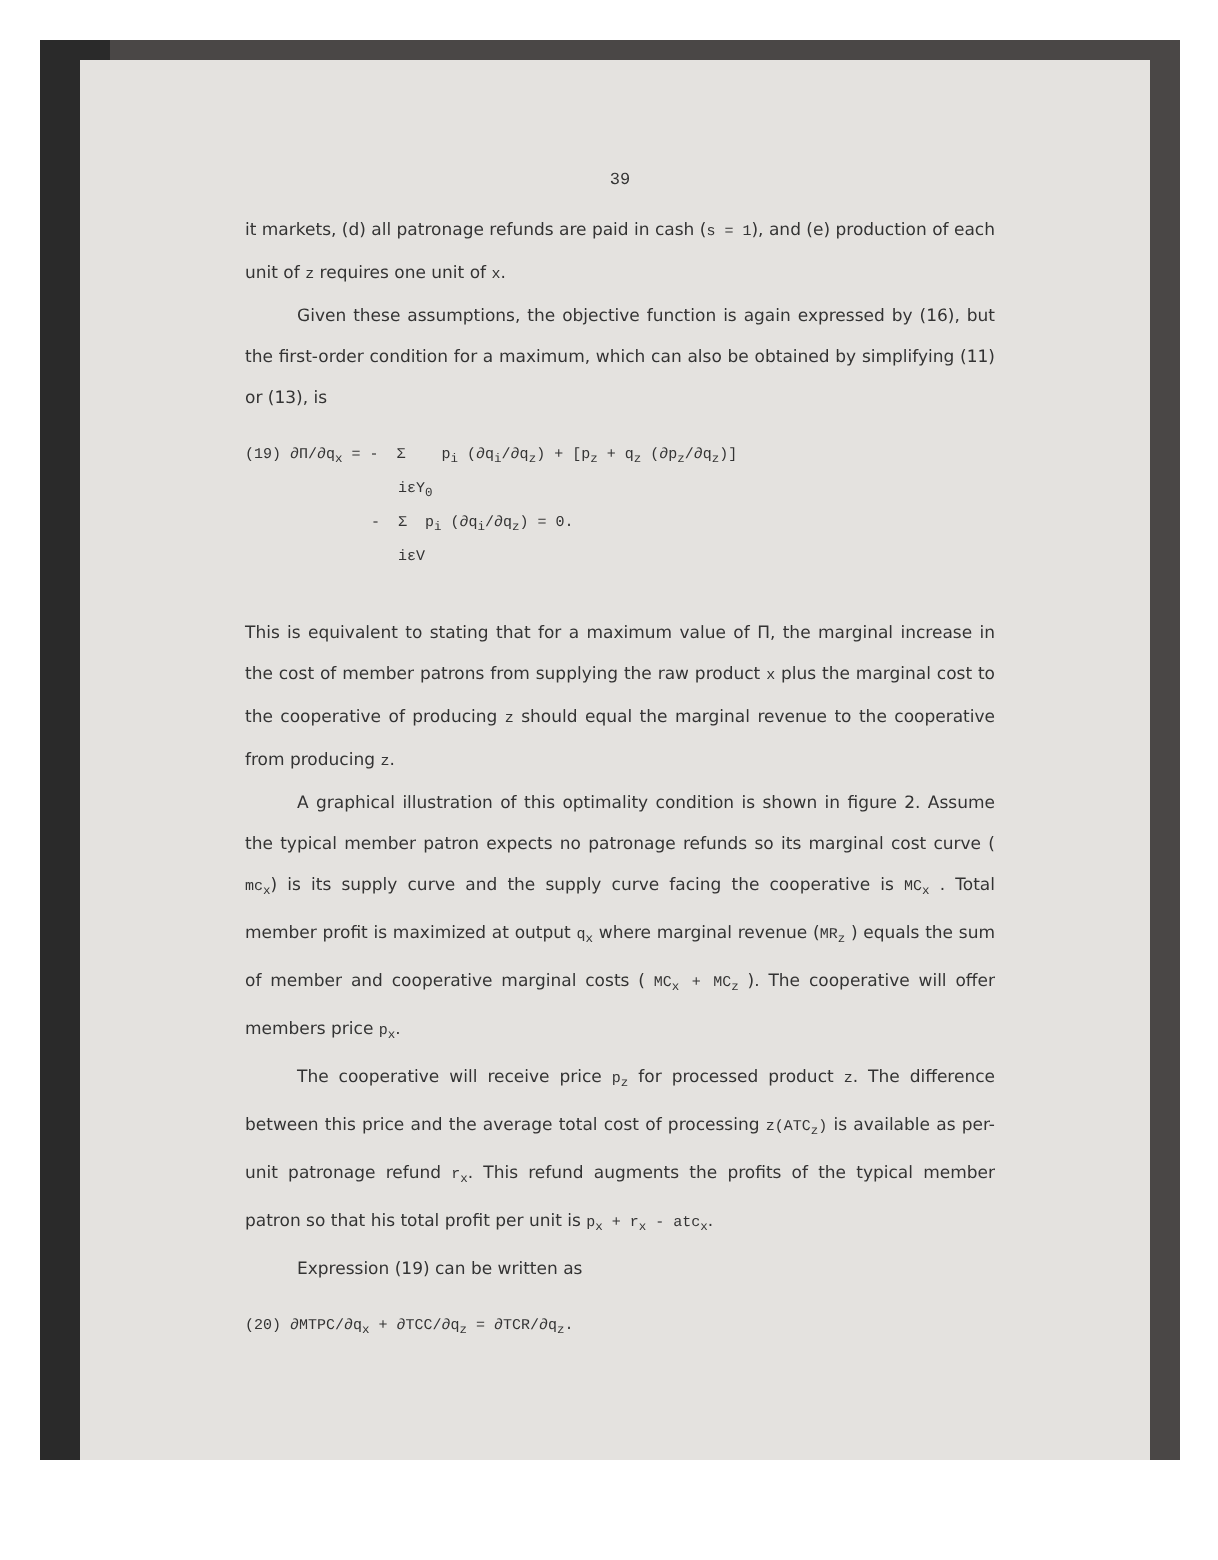39
it markets, (d) all patronage refunds are paid in cash (s = 1), and (e) production of each unit of z requires one unit of x.
Given these assumptions, the objective function is again expressed by (16), but the first-order condition for a maximum, which can also be obtained by simplifying (11) or (13), is
(19) ∂Π/∂q<sub>x</sub> = - Σ p<sub>i</sub> (∂q<sub>i</sub>/∂q<sub>z</sub>) + [p<sub>z</sub> + q<sub>z</sub> (∂p<sub>z</sub>/∂q<sub>z</sub>)] iεY<sub>0</sub> - Σ p<sub>i</sub> (∂q<sub>i</sub>/∂q<sub>z</sub>) = 0. iεV
This is equivalent to stating that for a maximum value of Π, the marginal increase in the cost of member patrons from supplying the raw product x plus the marginal cost to the cooperative of producing z should equal the marginal revenue to the cooperative from producing z.
A graphical illustration of this optimality condition is shown in figure 2. Assume the typical member patron expects no patronage refunds so its marginal cost curve ( mc<sub>x</sub>) is its supply curve and the supply curve facing the cooperative is MC<sub>x</sub> . Total member profit is maximized at output q<sub>x</sub> where marginal revenue (MR<sub>z</sub> ) equals the sum of member and cooperative marginal costs ( MC<sub>x</sub> + MC<sub>z</sub> ). The cooperative will offer members price p<sub>x</sub>.
The cooperative will receive price p<sub>z</sub> for processed product z. The difference between this price and the average total cost of processing z(ATC<sub>z</sub>) is available as per-unit patronage refund r<sub>x</sub>. This refund augments the profits of the typical member patron so that his total profit per unit is p<sub>x</sub> + r<sub>x</sub> - atc<sub>x</sub>.
Expression (19) can be written as
(20) ∂MTPC/∂q<sub>x</sub> + ∂TCC/∂q<sub>z</sub> = ∂TCR/∂q<sub>z</sub>.